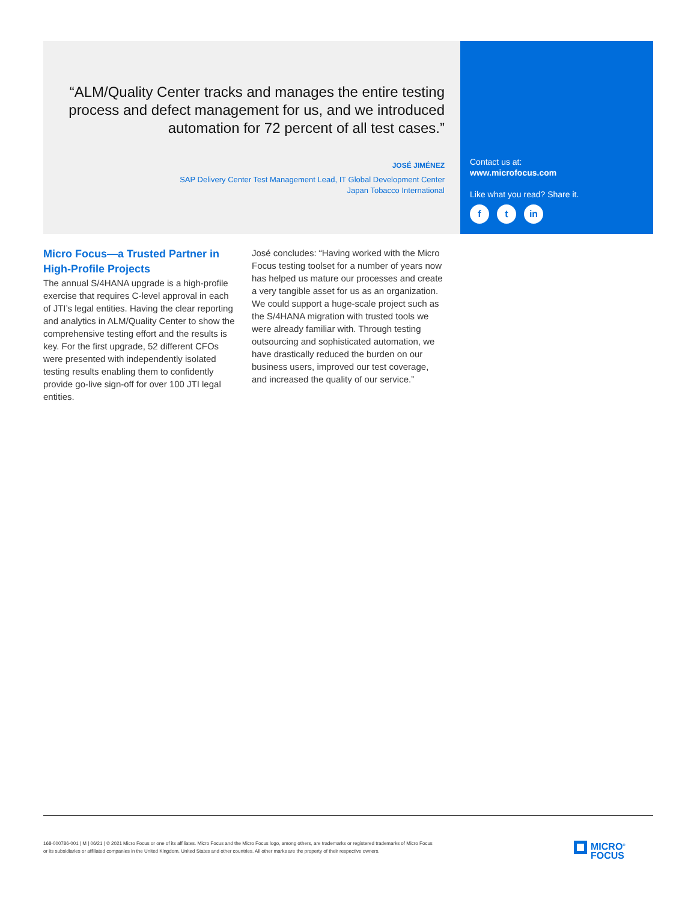“ALM/Quality Center tracks and manages the entire testing process and defect management for us, and we introduced automation for 72 percent of all test cases.”
JOSÉ JIMÉNEZ
SAP Delivery Center Test Management Lead, IT Global Development Center
Japan Tobacco International
Contact us at:
www.microfocus.com
Like what you read? Share it.
ft in
Micro Focus—a Trusted Partner in High-Profile Projects
The annual S/4HANA upgrade is a high-profile exercise that requires C-level approval in each of JTI’s legal entities. Having the clear reporting and analytics in ALM/Quality Center to show the comprehensive testing effort and the results is key. For the first upgrade, 52 different CFOs were presented with independently isolated testing results enabling them to confidently provide go-live sign-off for over 100 JTI legal entities.
José concludes: “Having worked with the Micro Focus testing toolset for a number of years now has helped us mature our processes and create a very tangible asset for us as an organization. We could support a huge-scale project such as the S/4HANA migration with trusted tools we were already familiar with. Through testing outsourcing and sophisticated automation, we have drastically reduced the burden on our business users, improved our test coverage, and increased the quality of our service.”
168-000786-001 | M | 06/21 | © 2021 Micro Focus or one of its affiliates. Micro Focus and the Micro Focus logo, among others, are trademarks or registered trademarks of Micro Focus or its subsidiaries or affiliated companies in the United Kingdom, United States and other countries. All other marks are the property of their respective owners.
MICRO<sup>®</sup>
FOCUS